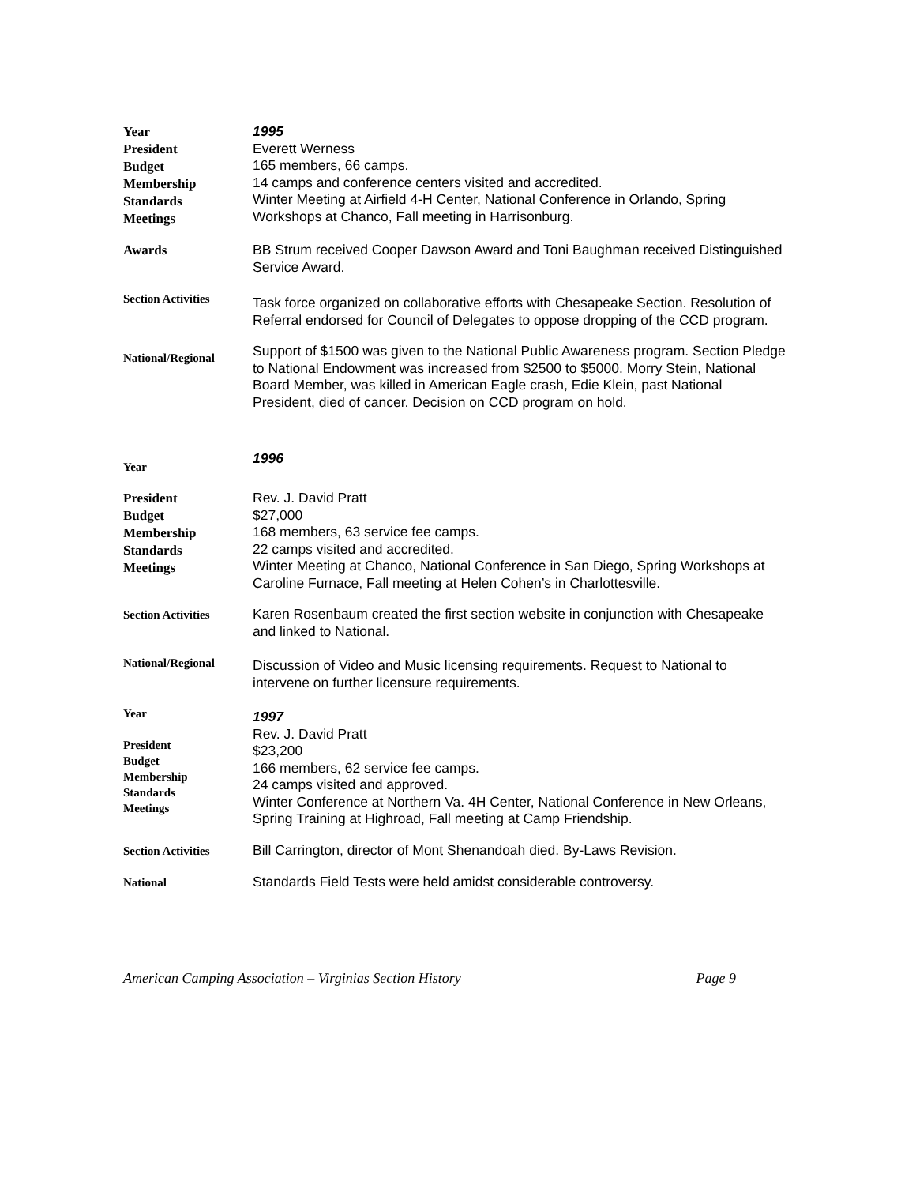Year
President
Budget
Membership
Standards
Meetings
1995
Everett Werness
165 members, 66 camps.
14 camps and conference centers visited and accredited.
Winter Meeting at Airfield 4-H Center, National Conference in Orlando, Spring Workshops at Chanco, Fall meeting in Harrisonburg.
Awards
BB Strum received Cooper Dawson Award and Toni Baughman received Distinguished Service Award.
Section Activities
Task force organized on collaborative efforts with Chesapeake Section. Resolution of Referral endorsed for Council of Delegates to oppose dropping of the CCD program.
National/Regional
Support of $1500 was given to the National Public Awareness program. Section Pledge to National Endowment was increased from $2500 to $5000. Morry Stein, National Board Member, was killed in American Eagle crash, Edie Klein, past National President, died of cancer. Decision on CCD program on hold.
Year
1996
President
Budget
Membership
Standards
Meetings
Rev. J. David Pratt
$27,000
168 members, 63 service fee camps.
22 camps visited and accredited.
Winter Meeting at Chanco, National Conference in San Diego, Spring Workshops at Caroline Furnace, Fall meeting at Helen Cohen’s in Charlottesville.
Section Activities
Karen Rosenbaum created the first section website in conjunction with Chesapeake and linked to National.
National/Regional
Discussion of Video and Music licensing requirements. Request to National to intervene on further licensure requirements.
Year
President
Budget
Membership
Standards
Meetings
1997
Rev. J. David Pratt
$23,200
166 members, 62 service fee camps.
24 camps visited and approved.
Winter Conference at Northern Va. 4H Center, National Conference in New Orleans, Spring Training at Highroad, Fall meeting at Camp Friendship.
Section Activities
Bill Carrington, director of Mont Shenandoah died. By-Laws Revision.
National
Standards Field Tests were held amidst considerable controversy.
American Camping Association – Virginias Section History Page 9